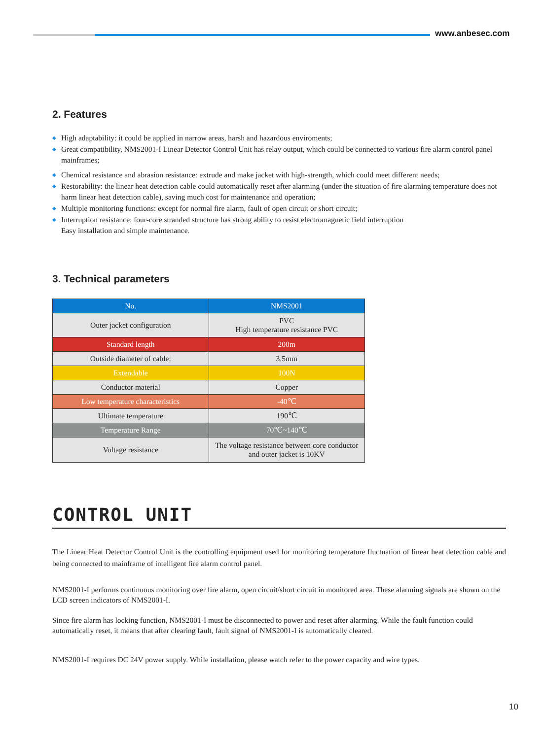www.anbesec.com
2. Features
◆ High adaptability: it could be applied in narrow areas, harsh and hazardous enviroments;
◆ Great compatibility, NMS2001-I Linear Detector Control Unit has relay output, which could be connected to various fire alarm control panel mainframes;
◆ Chemical resistance and abrasion resistance: extrude and make jacket with high-strength, which could meet different needs;
◆ Restorability: the linear heat detection cable could automatically reset after alarming (under the situation of fire alarming temperature does not harm linear heat detection cable), saving much cost for maintenance and operation;
◆ Multiple monitoring functions: except for normal fire alarm, fault of open circuit or short circuit;
◆ Interruption resistance: four-core stranded structure has strong ability to resist electromagnetic field interruption
Easy installation and simple maintenance.
3. Technical parameters
| No. | NMS2001 |
| --- | --- |
| Outer jacket configuration | PVC High temperature resistance PVC |
| Standard length | 200m |
| Outside diameter of cable: | 3.5mm |
| Extendable | 100N |
| Conductor material | Copper |
| Low temperature characteristics | -40℃ |
| Ultimate temperature | 190℃ |
| Temperature Range | 70℃~140℃ |
| Voltage resistance | The voltage resistance between core conductor and outer jacket is 10KV |
CONTROL UNIT
The Linear Heat Detector Control Unit is the controlling equipment used for monitoring temperature fluctuation of linear heat detection cable and being connected to mainframe of intelligent fire alarm control panel.
NMS2001-I performs continuous monitoring over fire alarm, open circuit/short circuit in monitored area. These alarming signals are shown on the LCD screen indicators of NMS2001-I.
Since fire alarm has locking function, NMS2001-I must be disconnected to power and reset after alarming. While the fault function could automatically reset, it means that after clearing fault, fault signal of NMS2001-I is automatically cleared.
NMS2001-I requires DC 24V power supply. While installation, please watch refer to the power capacity and wire types.
10